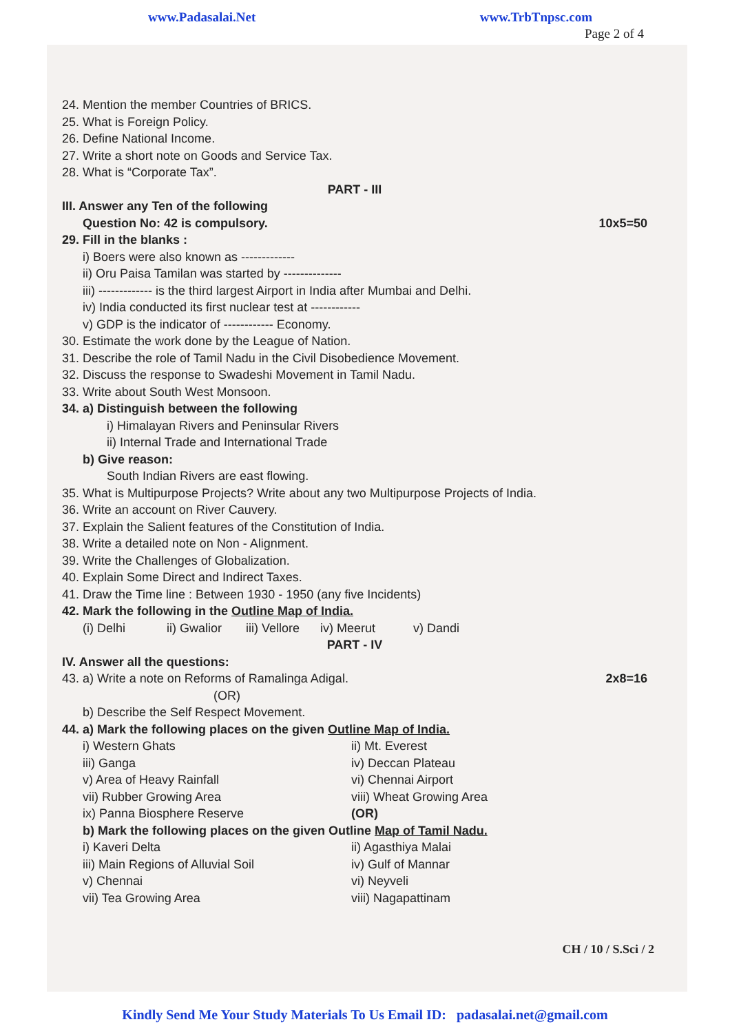www.Padasalai.Net www.TrbTnpsc.com
Page 2 of 4
24. Mention the member Countries of BRICS.
25. What is Foreign Policy.
26. Define National Income.
27. Write a short note on Goods and Service Tax.
28. What is “Corporate Tax”.
PART - III
III. Answer any Ten of the following
Question No: 42 is compulsory. 10x5=50
29. Fill in the blanks :
i) Boers were also known as -------------
ii) Oru Paisa Tamilan was started by --------------
iii) ------------- is the third largest Airport in India after Mumbai and Delhi.
iv) India conducted its first nuclear test at ------------
v) GDP is the indicator of ------------ Economy.
30. Estimate the work done by the League of Nation.
31. Describe the role of Tamil Nadu in the Civil Disobedience Movement.
32. Discuss the response to Swadeshi Movement in Tamil Nadu.
33. Write about South West Monsoon.
34. a) Distinguish between the following
i) Himalayan Rivers and Peninsular Rivers
ii) Internal Trade and International Trade
b) Give reason:
South Indian Rivers are east flowing.
35. What is Multipurpose Projects? Write about any two Multipurpose Projects of India.
36. Write an account on River Cauvery.
37. Explain the Salient features of the Constitution of India.
38. Write a detailed note on Non - Alignment.
39. Write the Challenges of Globalization.
40. Explain Some Direct and Indirect Taxes.
41. Draw the Time line : Between 1930 - 1950 (any five Incidents)
42. Mark the following in the Outline Map of India.
(i) Delhi ii) Gwalior iii) Vellore iv) Meerut v) Dandi
PART - IV
IV. Answer all the questions:
43. a) Write a note on Reforms of Ramalinga Adigal. 2x8=16
(OR)
b) Describe the Self Respect Movement.
44. a) Mark the following places on the given Outline Map of India.
i) Western Ghats
iii) Ganga
v) Area of Heavy Rainfall
vii) Rubber Growing Area
ix) Panna Biosphere Reserve
ii) Mt. Everest
iv) Deccan Plateau
vi) Chennai Airport
viii) Wheat Growing Area
(OR)
b) Mark the following places on the given Outline Map of Tamil Nadu.
i) Kaveri Delta
iii) Main Regions of Alluvial Soil
v) Chennai
vii) Tea Growing Area
ii) Agasthiya Malai
iv) Gulf of Mannar
vi) Neyveli
viii) Nagapattinam
CH / 10 / S.Sci / 2
Kindly Send Me Your Study Materials To Us Email ID: padasalai.net@gmail.com